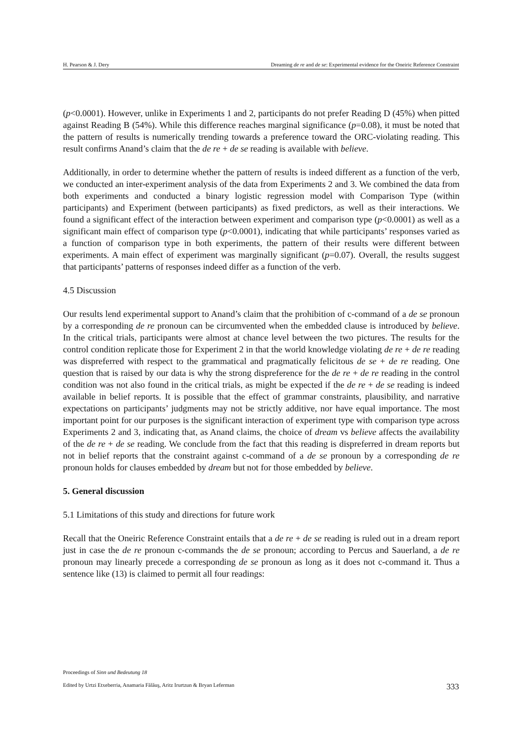H. Pearson & J. Dery Dreaming de re and de se: Experimental evidence for the Oneiric Reference Constraint
(p<0.0001). However, unlike in Experiments 1 and 2, participants do not prefer Reading D (45%) when pitted against Reading B (54%). While this difference reaches marginal significance (p=0.08), it must be noted that the pattern of results is numerically trending towards a preference toward the ORC-violating reading. This result confirms Anand’s claim that the de re + de se reading is available with believe.
Additionally, in order to determine whether the pattern of results is indeed different as a function of the verb, we conducted an inter-experiment analysis of the data from Experiments 2 and 3. We combined the data from both experiments and conducted a binary logistic regression model with Comparison Type (within participants) and Experiment (between participants) as fixed predictors, as well as their interactions. We found a significant effect of the interaction between experiment and comparison type (p<0.0001) as well as a significant main effect of comparison type (p<0.0001), indicating that while participants’ responses varied as a function of comparison type in both experiments, the pattern of their results were different between experiments. A main effect of experiment was marginally significant (p=0.07). Overall, the results suggest that participants’ patterns of responses indeed differ as a function of the verb.
4.5 Discussion
Our results lend experimental support to Anand’s claim that the prohibition of c-command of a de se pronoun by a corresponding de re pronoun can be circumvented when the embedded clause is introduced by believe. In the critical trials, participants were almost at chance level between the two pictures. The results for the control condition replicate those for Experiment 2 in that the world knowledge violating de re + de re reading was dispreferred with respect to the grammatical and pragmatically felicitous de se + de re reading. One question that is raised by our data is why the strong dispreference for the de re + de re reading in the control condition was not also found in the critical trials, as might be expected if the de re + de se reading is indeed available in belief reports. It is possible that the effect of grammar constraints, plausibility, and narrative expectations on participants’ judgments may not be strictly additive, nor have equal importance. The most important point for our purposes is the significant interaction of experiment type with comparison type across Experiments 2 and 3, indicating that, as Anand claims, the choice of dream vs believe affects the availability of the de re + de se reading. We conclude from the fact that this reading is dispreferred in dream reports but not in belief reports that the constraint against c-command of a de se pronoun by a corresponding de re pronoun holds for clauses embedded by dream but not for those embedded by believe.
5. General discussion
5.1 Limitations of this study and directions for future work
Recall that the Oneiric Reference Constraint entails that a de re + de se reading is ruled out in a dream report just in case the de re pronoun c-commands the de se pronoun; according to Percus and Sauerland, a de re pronoun may linearly precede a corresponding de se pronoun as long as it does not c-command it. Thus a sentence like (13) is claimed to permit all four readings:
Proceedings of Sinn und Bedeutung 18
Edited by Urtzi Etxeberria, Anamaria Fălăuş, Aritz Irurtzun & Bryan Leferman 333